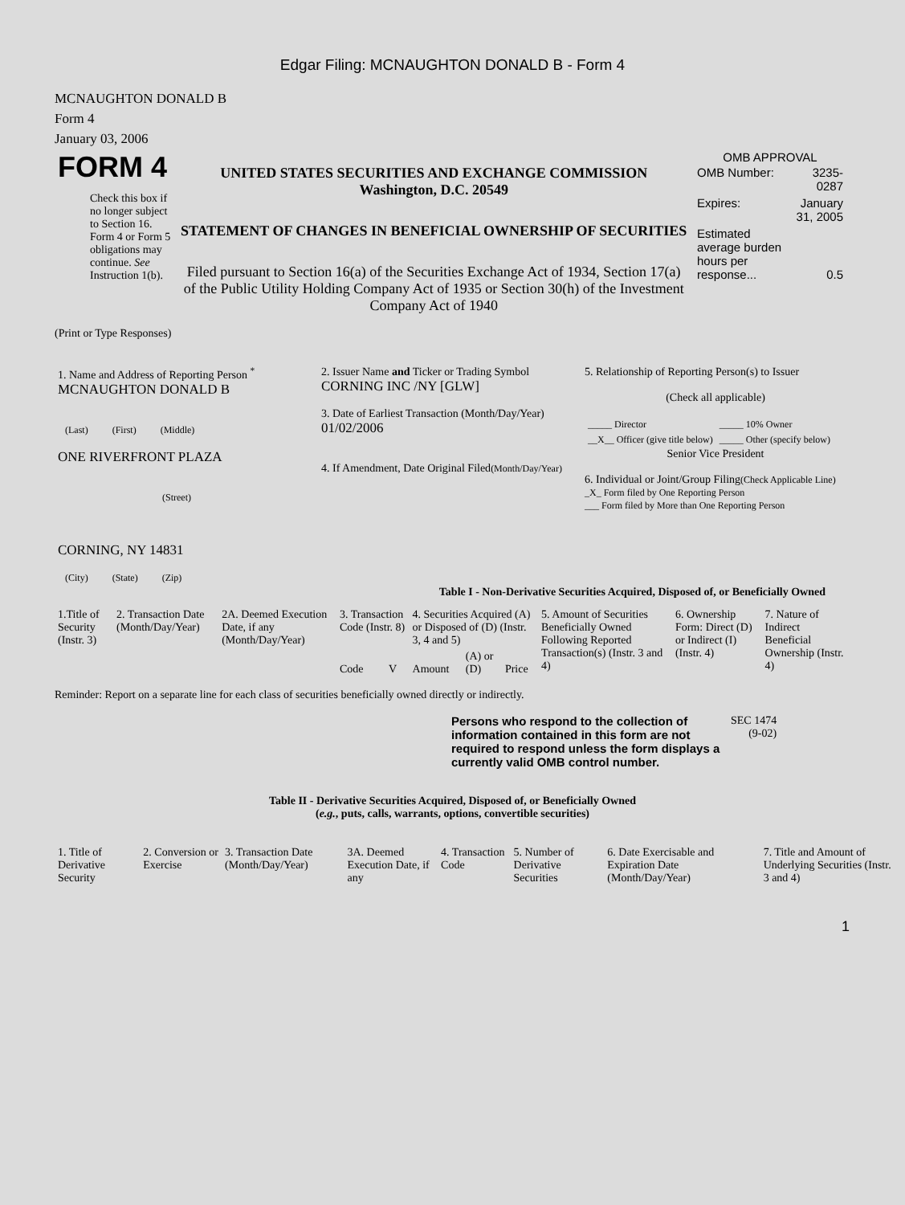Edgar Filing: MCNAUGHTON DONALD B - Form 4
MCNAUGHTON DONALD B
Form 4
January 03, 2006
| FORM 4 Check this box if no longer subject to Section 16. Form 4 or Form 5 obligations may continue. See Instruction 1(b). | UNITED STATES SECURITIES AND EXCHANGE COMMISSION Washington, D.C. 20549 STATEMENT OF CHANGES IN BENEFICIAL OWNERSHIP OF SECURITIES Filed pursuant to Section 16(a) of the Securities Exchange Act of 1934, Section 17(a) of the Public Utility Holding Company Act of 1935 or Section 30(h) of the Investment Company Act of 1940 | OMB APPROVAL / OMB Number: / 3235-0287 / / Expires: / January 31, 2005 / / Estimated average burden hours per response... / 0.5 / |
(Print or Type Responses)
| 1. Name and Address of Reporting Person <sup>*</sup> MCNAUGHTON DONALD B (Last) (First) (Middle) ONE RIVERFRONT PLAZA (Street) CORNING, NY 14831 (City) (State) (Zip) | 2. Issuer Name and Ticker or Trading Symbol CORNING INC /NY [GLW] 3. Date of Earliest Transaction (Month/Day/Year) 01/02/2006 4. If Amendment, Date Original Filed (Month/Day/Year) | 5. Relationship of Reporting Person(s) to Issuer (Check all applicable) / _____ Director / _____ 10% Owner / / __X__ Officer (give title below) / _____ Other (specify below) / Senior Vice President 6. Individual or Joint/Group Filing (Check Applicable Line) _X_ Form filed by One Reporting Person ___ Form filed by More than One Reporting Person |
Table I - Non-Derivative Securities Acquired, Disposed of, or Beneficially Owned
| 1.Title of Security (Instr. 3) | 2. Transaction Date (Month/Day/Year) | 2A. Deemed Execution Date, if any (Month/Day/Year) | 3. Transaction Code (Instr. 8) | | 4. Securities Acquired (A) or Disposed of (D) (Instr. 3, 4 and 5) | | | 5. Amount of Securities Beneficially Owned Following Reported Transaction(s) (Instr. 3 and 4) | 6. Ownership Form: Direct (D) or Indirect (I) (Instr. 4) | 7. Nature of Indirect Beneficial Ownership (Instr. 4) |
| --- | --- | --- | --- | --- | --- | --- | --- | --- | --- | --- |
| | | | Code | V | Amount | (A) or (D) | Price | | | |
Reminder: Report on a separate line for each class of securities beneficially owned directly or indirectly.
| Persons who respond to the collection of information contained in this form are not required to respond unless the form displays a currently valid OMB control number. | SEC 1474 (9-02) |
Table II - Derivative Securities Acquired, Disposed of, or Beneficially Owned
(e.g., puts, calls, warrants, options, convertible securities)
| 1. Title of Derivative Security | 2. Conversion or Exercise | 3. Transaction Date (Month/Day/Year) | 3A. Deemed Execution Date, if any | 4. Transaction Code | 5. Number of Derivative Securities | 6. Date Exercisable and Expiration Date (Month/Day/Year) | 7. Title and Amount of Underlying Securities (Instr. 3 and 4) |
| --- | --- | --- | --- | --- | --- | --- | --- |
1